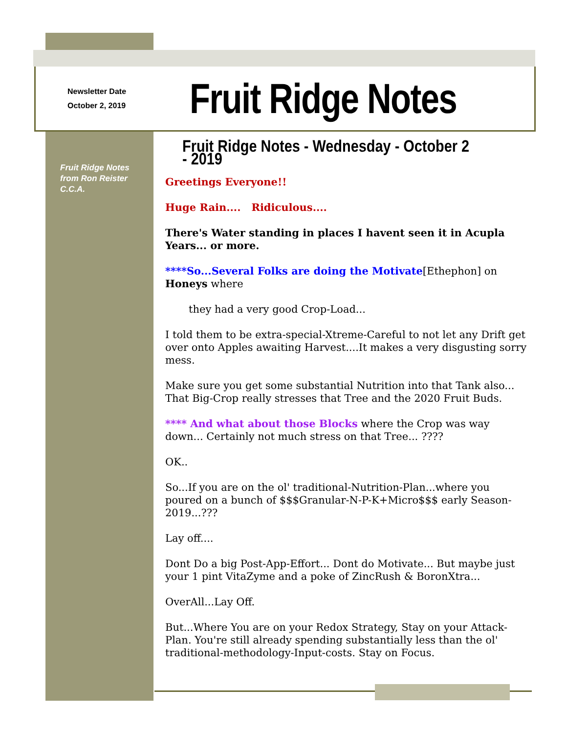Newsletter Date
October 2, 2019
Fruit Ridge Notes
Fruit Ridge Notes from Ron Reister C.C.A.
Fruit Ridge Notes - Wednesday - October 2 - 2019
Greetings Everyone!!
Huge Rain.... Ridiculous....
There's Water standing in places I havent seen it in Acupla Years... or more.
****So...Several Folks are doing the Motivate[Ethephon] on Honeys where
they had a very good Crop-Load...
I told them to be extra-special-Xtreme-Careful to not let any Drift get over onto Apples awaiting Harvest....It makes a very disgusting sorry mess.
Make sure you get some substantial Nutrition into that Tank also... That Big-Crop really stresses that Tree and the 2020 Fruit Buds.
**** And what about those Blocks where the Crop was way down... Certainly not much stress on that Tree... ????
OK..
So...If you are on the ol' traditional-Nutrition-Plan...where you poured on a bunch of $$$Granular-N-P-K+Micro$$$ early Season-2019...???
Lay off....
Dont Do a big Post-App-Effort... Dont do Motivate... But maybe just your 1 pint VitaZyme and a poke of ZincRush & BoronXtra...
OverAll...Lay Off.
But...Where You are on your Redox Strategy, Stay on your Attack-Plan. You're still already spending substantially less than the ol' traditional-methodology-Input-costs. Stay on Focus.